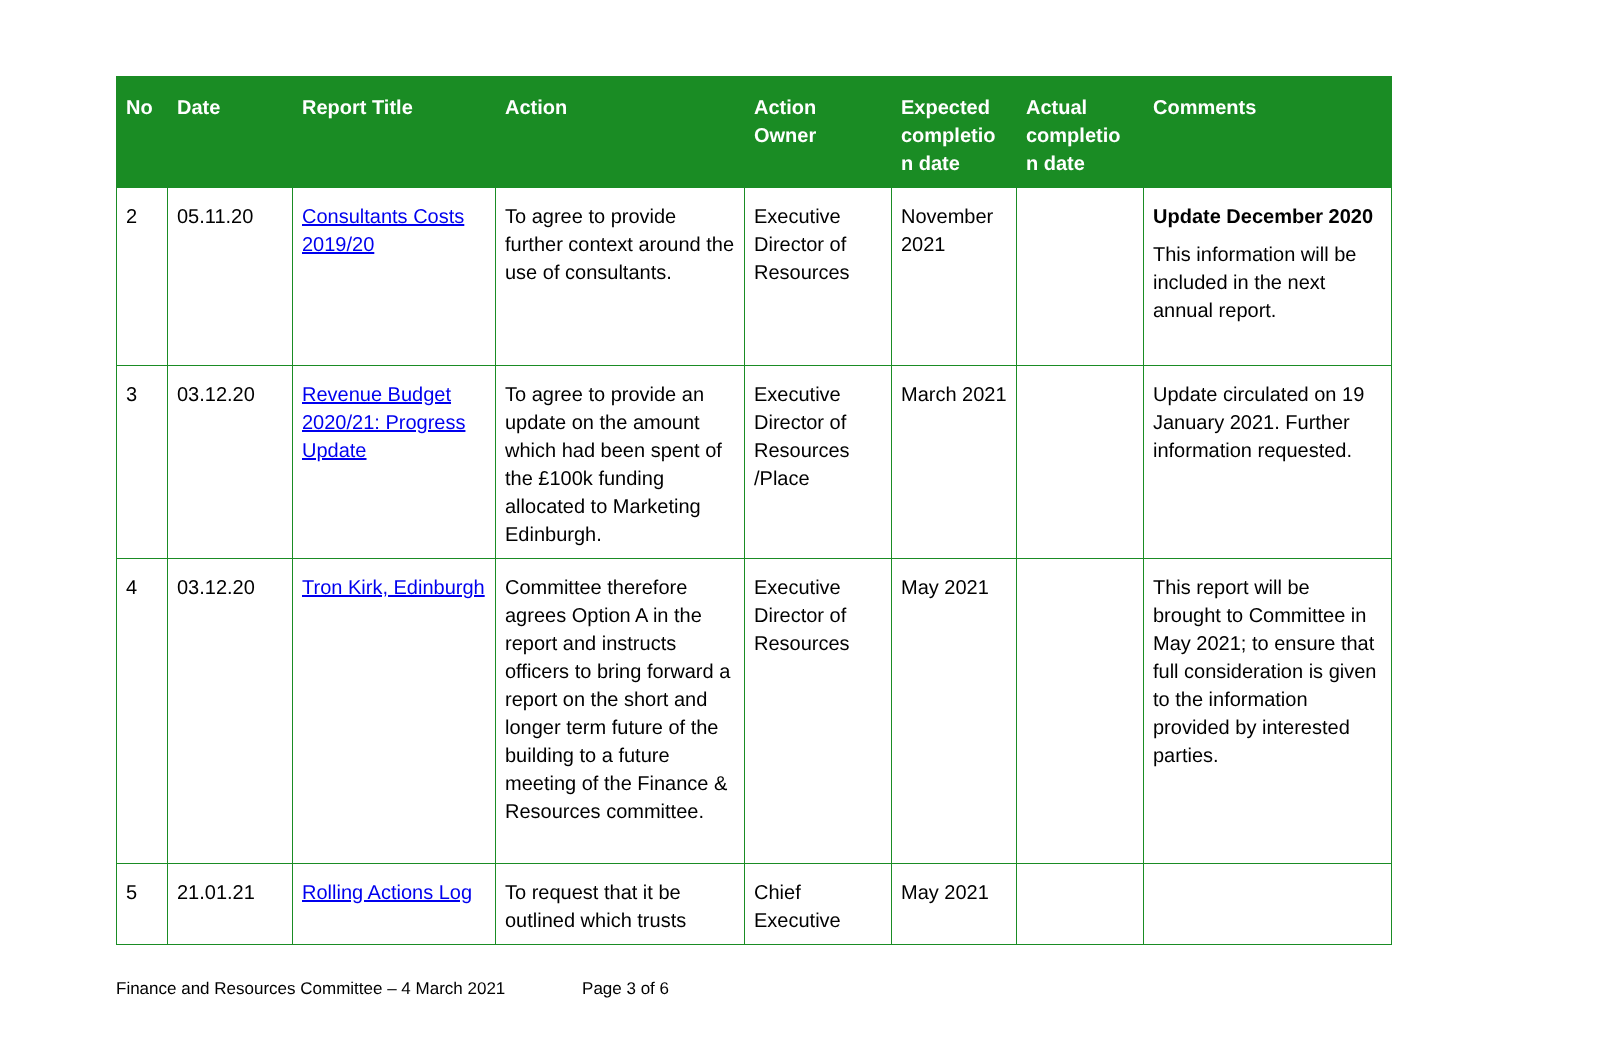| No | Date | Report Title | Action | Action Owner | Expected completio n date | Actual completio n date | Comments |
| --- | --- | --- | --- | --- | --- | --- | --- |
| 2 | 05.11.20 | Consultants Costs 2019/20 | To agree to provide further context around the use of consultants. | Executive Director of Resources | November 2021 | | Update December 2020 This information will be included in the next annual report. |
| 3 | 03.12.20 | Revenue Budget 2020/21: Progress Update | To agree to provide an update on the amount which had been spent of the £100k funding allocated to Marketing Edinburgh. | Executive Director of Resources /Place | March 2021 | | Update circulated on 19 January 2021. Further information requested. |
| 4 | 03.12.20 | Tron Kirk, Edinburgh | Committee therefore agrees Option A in the report and instructs officers to bring forward a report on the short and longer term future of the building to a future meeting of the Finance & Resources committee. | Executive Director of Resources | May 2021 | | This report will be brought to Committee in May 2021; to ensure that full consideration is given to the information provided by interested parties. |
| 5 | 21.01.21 | Rolling Actions Log | To request that it be outlined which trusts | Chief Executive | May 2021 | | |
Finance and Resources Committee – 4 March 2021 Page 3 of 6